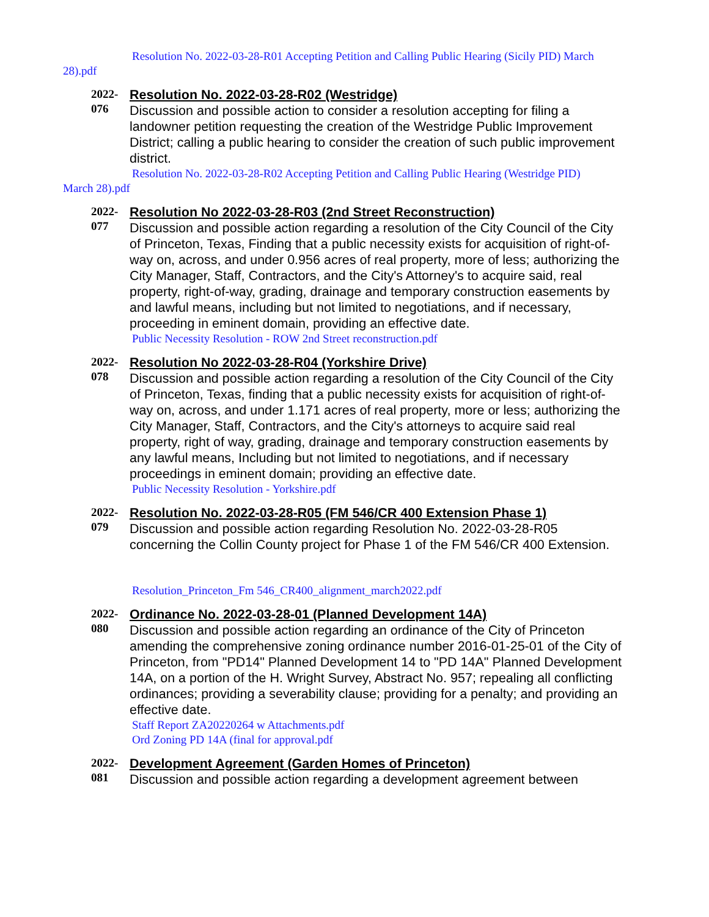Resolution No. 2022-03-28-R01 Accepting Petition and Calling Public Hearing (Sicily PID) March
28).pdf
2022-
076
Resolution No. 2022-03-28-R02 (Westridge)
Discussion and possible action to consider a resolution accepting for filing a landowner petition requesting the creation of the Westridge Public Improvement District; calling a public hearing to consider the creation of such public improvement district.
Resolution No. 2022-03-28-R02 Accepting Petition and Calling Public Hearing (Westridge PID)
March 28).pdf
2022-
077
Resolution No 2022-03-28-R03 (2nd Street Reconstruction)
Discussion and possible action regarding a resolution of the City Council of the City of Princeton, Texas, Finding that a public necessity exists for acquisition of right-of-way on, across, and under 0.956 acres of real property, more of less; authorizing the City Manager, Staff, Contractors, and the City's Attorney's to acquire said, real property, right-of-way, grading, drainage and temporary construction easements by and lawful means, including but not limited to negotiations, and if necessary, proceeding in eminent domain, providing an effective date.
Public Necessity Resolution - ROW 2nd Street reconstruction.pdf
2022-
078
Resolution No 2022-03-28-R04 (Yorkshire Drive)
Discussion and possible action regarding a resolution of the City Council of the City of Princeton, Texas, finding that a public necessity exists for acquisition of right-of-way on, across, and under 1.171 acres of real property, more or less; authorizing the City Manager, Staff, Contractors, and the City's attorneys to acquire said real property, right of way, grading, drainage and temporary construction easements by any lawful means, Including but not limited to negotiations, and if necessary proceedings in eminent domain; providing an effective date.
Public Necessity Resolution - Yorkshire.pdf
2022-
079
Resolution No. 2022-03-28-R05 (FM 546/CR 400 Extension Phase 1)
Discussion and possible action regarding Resolution No. 2022-03-28-R05 concerning the Collin County project for Phase 1 of the FM 546/CR 400 Extension.
Resolution_Princeton_Fm 546_CR400_alignment_march2022.pdf
2022-
080
Ordinance No. 2022-03-28-01 (Planned Development 14A)
Discussion and possible action regarding an ordinance of the City of Princeton amending the comprehensive zoning ordinance number 2016-01-25-01 of the City of Princeton, from "PD14" Planned Development 14 to "PD 14A" Planned Development 14A, on a portion of the H. Wright Survey, Abstract No. 957; repealing all conflicting ordinances; providing a severability clause; providing for a penalty; and providing an effective date.
Staff Report ZA20220264 w Attachments.pdf
Ord Zoning PD 14A (final for approval.pdf
2022-
081
Development Agreement (Garden Homes of Princeton)
Discussion and possible action regarding a development agreement between